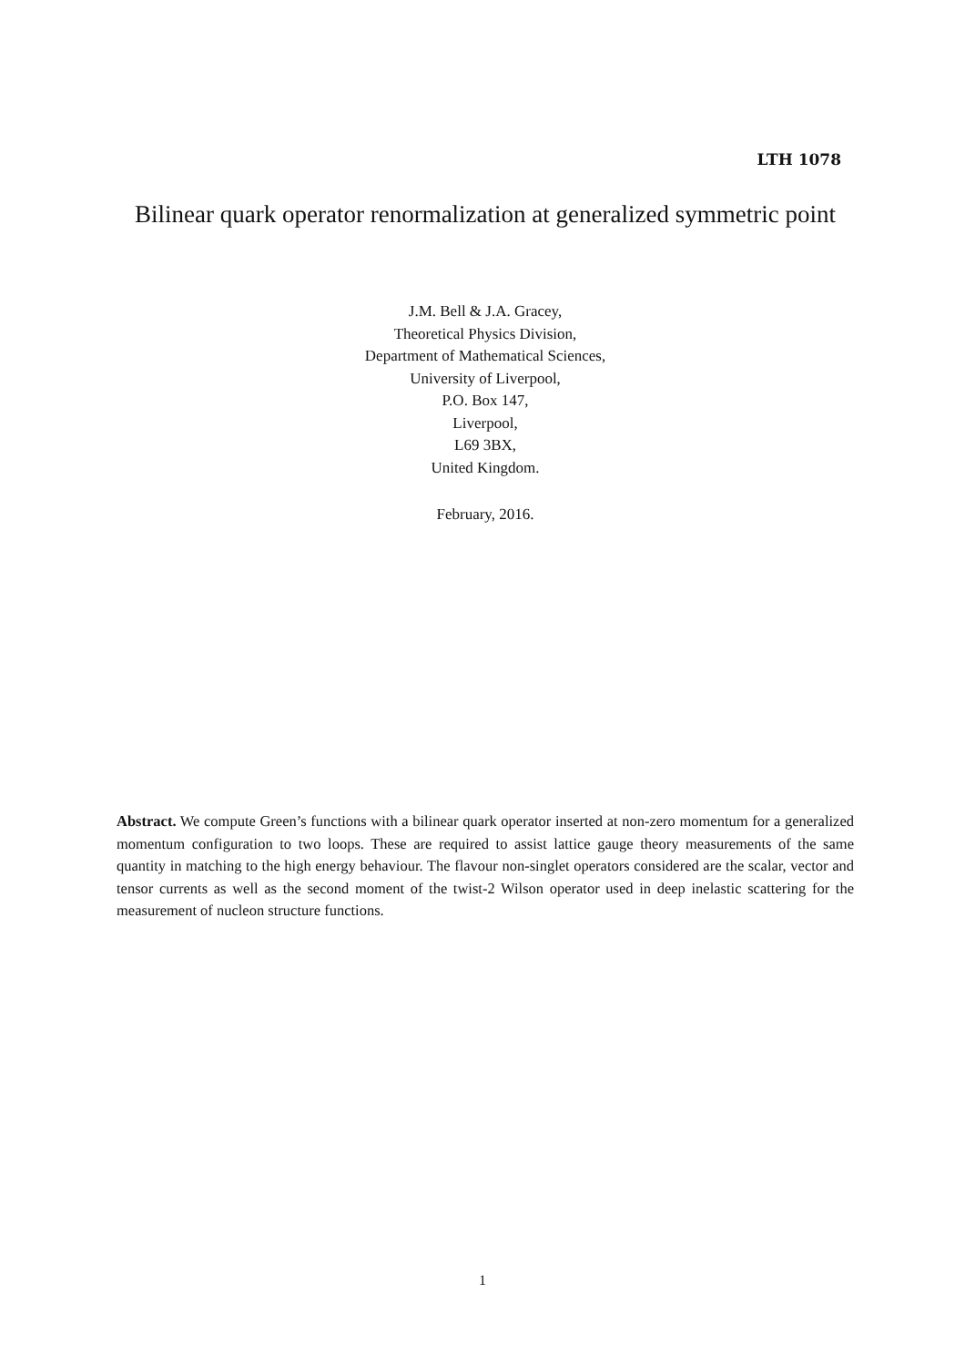LTH 1078
Bilinear quark operator renormalization at generalized symmetric point
J.M. Bell & J.A. Gracey,
Theoretical Physics Division,
Department of Mathematical Sciences,
University of Liverpool,
P.O. Box 147,
Liverpool,
L69 3BX,
United Kingdom.
February, 2016.
Abstract. We compute Green’s functions with a bilinear quark operator inserted at non-zero momentum for a generalized momentum configuration to two loops. These are required to assist lattice gauge theory measurements of the same quantity in matching to the high energy behaviour. The flavour non-singlet operators considered are the scalar, vector and tensor currents as well as the second moment of the twist-2 Wilson operator used in deep inelastic scattering for the measurement of nucleon structure functions.
1